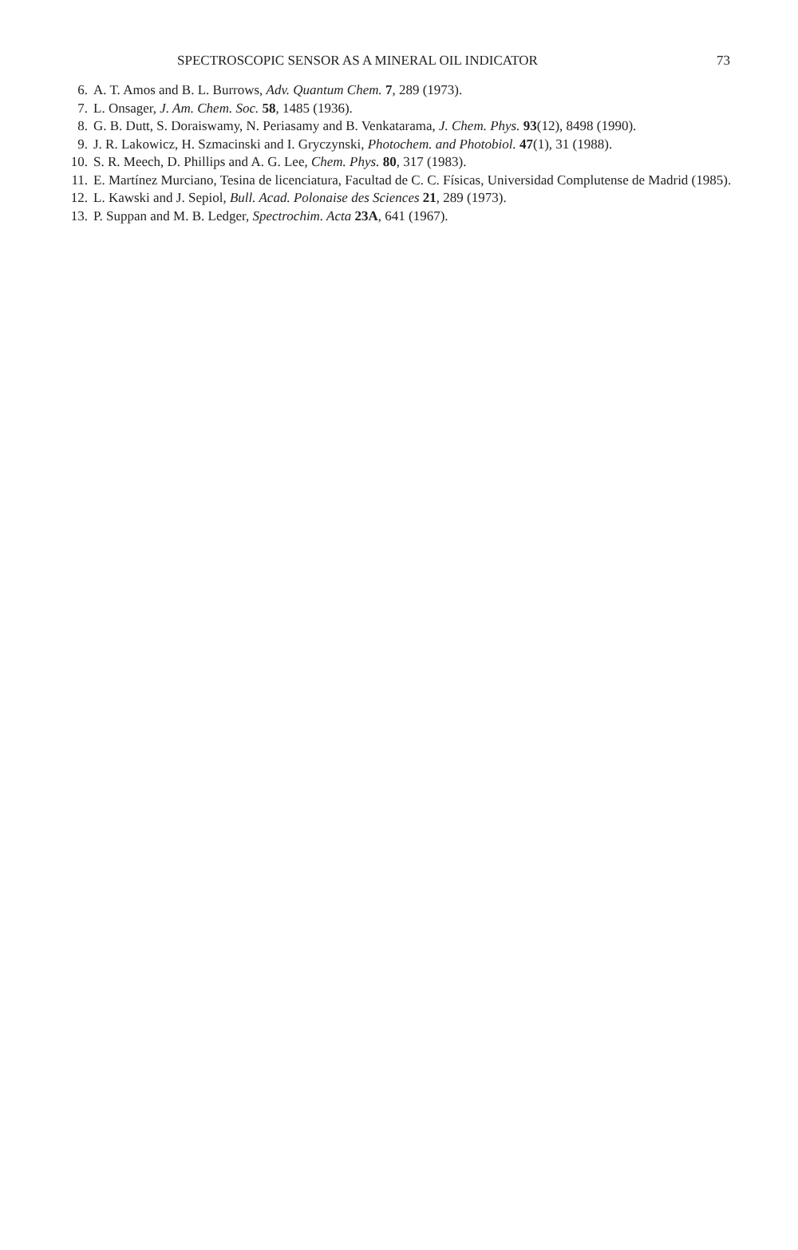SPECTROSCOPIC SENSOR AS A MINERAL OIL INDICATOR 73
6. A. T. Amos and B. L. Burrows, Adv. Quantum Chem. 7, 289 (1973).
7. L. Onsager, J. Am. Chem. Soc. 58, 1485 (1936).
8. G. B. Dutt, S. Doraiswamy, N. Periasamy and B. Venkatarama, J. Chem. Phys. 93(12), 8498 (1990).
9. J. R. Lakowicz, H. Szmacinski and I. Gryczynski, Photochem. and Photobiol. 47(1), 31 (1988).
10. S. R. Meech, D. Phillips and A. G. Lee, Chem. Phys. 80, 317 (1983).
11. E. Martínez Murciano, Tesina de licenciatura, Facultad de C. C. Físicas, Universidad Complutense de Madrid (1985).
12. L. Kawski and J. Sepiol, Bull. Acad. Polonaise des Sciences 21, 289 (1973).
13. P. Suppan and M. B. Ledger, Spectrochim. Acta 23A, 641 (1967).